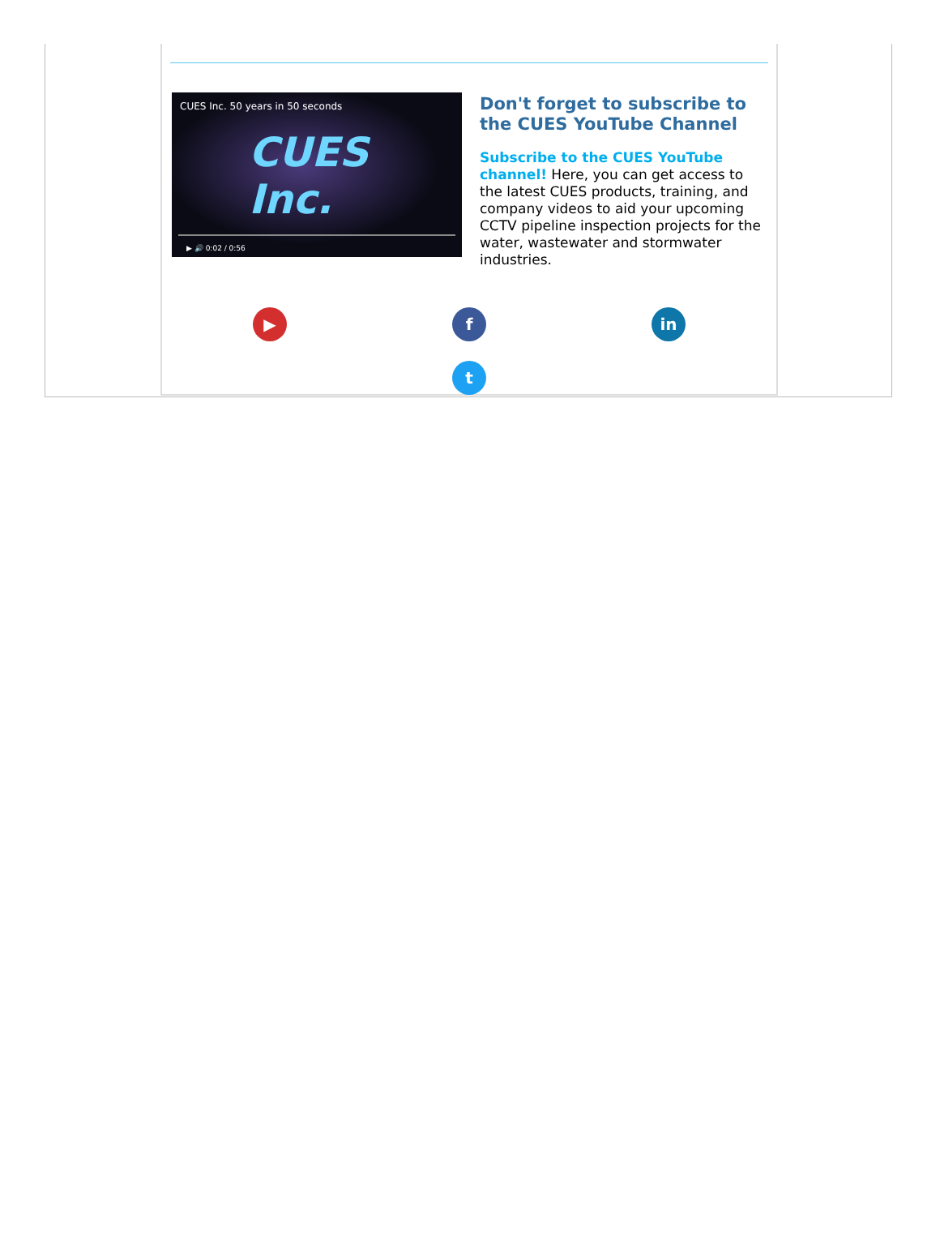CUES Inc. 50 years in 50 seconds
CUES Inc.
▶ 🔊 0:02 / 0:56
Don't forget to subscribe to the CUES YouTube Channel
Subscribe to the CUES YouTube channel! Here, you can get access to the latest CUES products, training, and company videos to aid your upcoming CCTV pipeline inspection projects for the water, wastewater and stormwater industries.
▶ f in
t